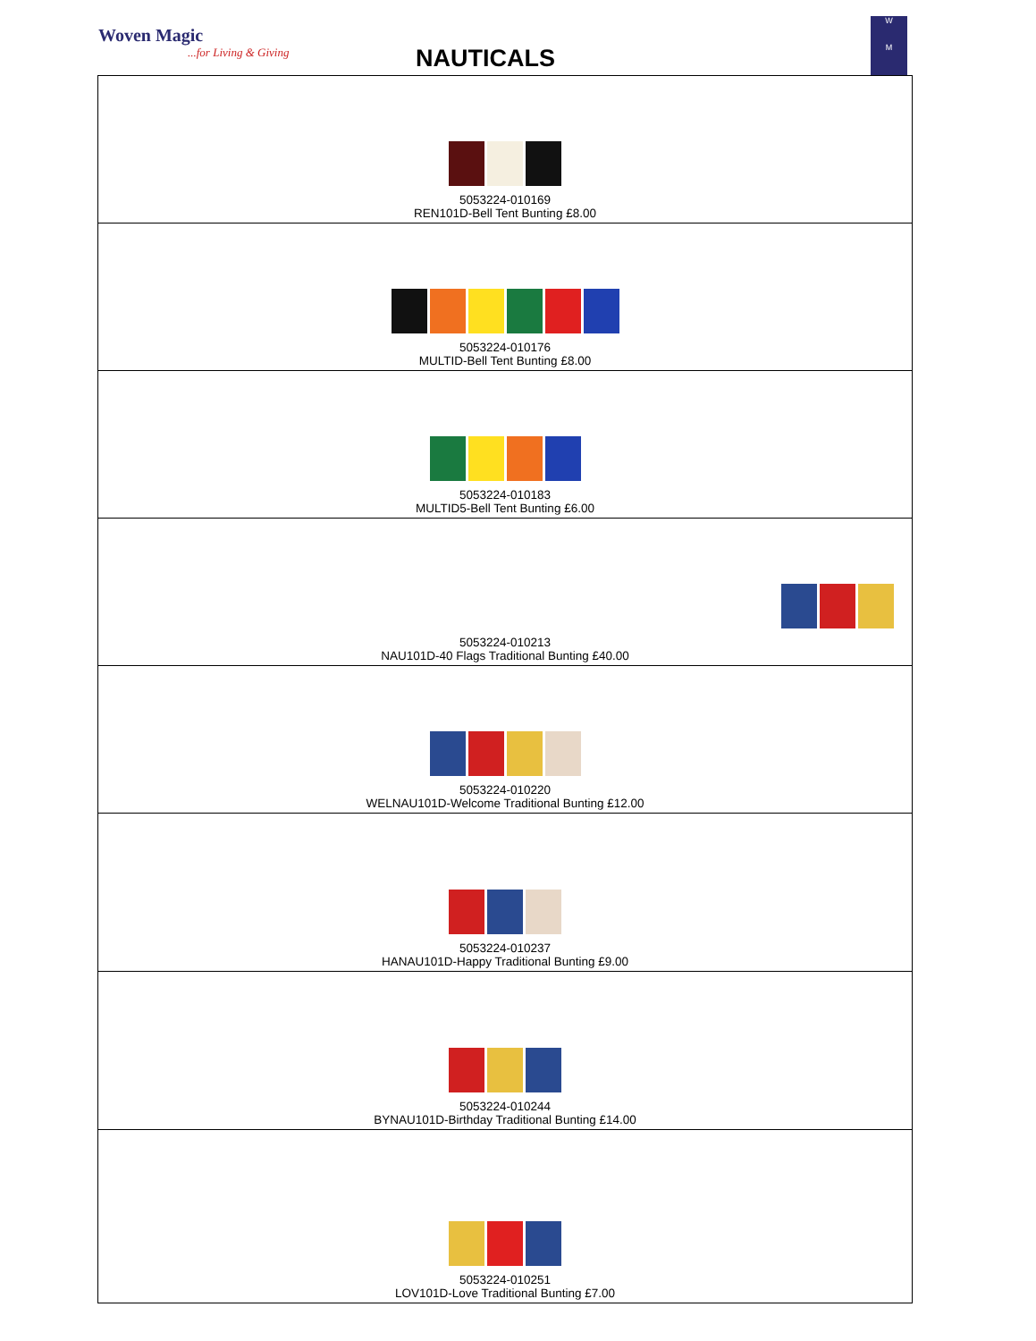Woven Magic...for Living & Giving
NAUTICALS
W
M
| 5053224-010169 REN101D-Bell Tent Bunting £8.00 |
| 5053224-010176 MULTID-Bell Tent Bunting £8.00 |
| 5053224-010183 MULTID5-Bell Tent Bunting £6.00 |
| 5053224-010213 NAU101D-40 Flags Traditional Bunting £40.00 |
| 5053224-010220 WELNAU101D-Welcome Traditional Bunting £12.00 |
| 5053224-010237 HANAU101D-Happy Traditional Bunting £9.00 |
| 5053224-010244 BYNAU101D-Birthday Traditional Bunting £14.00 |
| 5053224-010251 LOV101D-Love Traditional Bunting £7.00 |